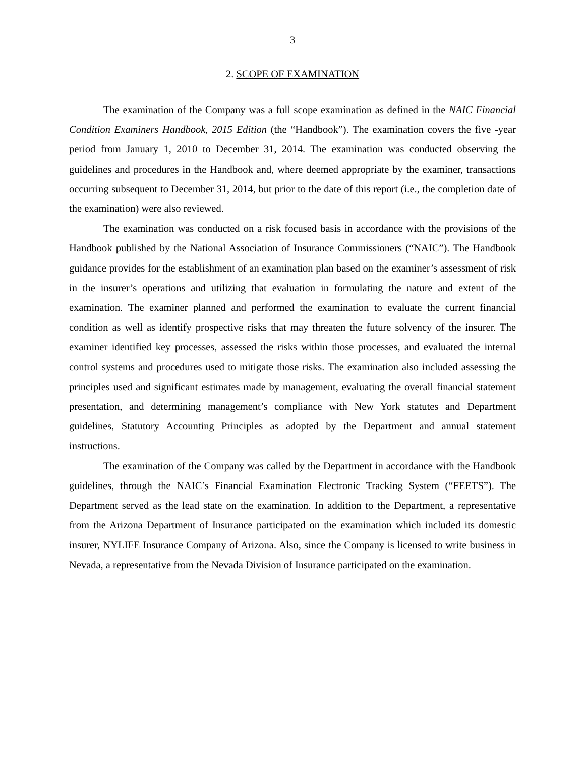3
2. SCOPE OF EXAMINATION
The examination of the Company was a full scope examination as defined in the NAIC Financial Condition Examiners Handbook, 2015 Edition (the “Handbook”). The examination covers the five -year period from January 1, 2010 to December 31, 2014. The examination was conducted observing the guidelines and procedures in the Handbook and, where deemed appropriate by the examiner, transactions occurring subsequent to December 31, 2014, but prior to the date of this report (i.e., the completion date of the examination) were also reviewed.
The examination was conducted on a risk focused basis in accordance with the provisions of the Handbook published by the National Association of Insurance Commissioners (“NAIC”). The Handbook guidance provides for the establishment of an examination plan based on the examiner’s assessment of risk in the insurer’s operations and utilizing that evaluation in formulating the nature and extent of the examination. The examiner planned and performed the examination to evaluate the current financial condition as well as identify prospective risks that may threaten the future solvency of the insurer. The examiner identified key processes, assessed the risks within those processes, and evaluated the internal control systems and procedures used to mitigate those risks. The examination also included assessing the principles used and significant estimates made by management, evaluating the overall financial statement presentation, and determining management’s compliance with New York statutes and Department guidelines, Statutory Accounting Principles as adopted by the Department and annual statement instructions.
The examination of the Company was called by the Department in accordance with the Handbook guidelines, through the NAIC’s Financial Examination Electronic Tracking System (“FEETS”). The Department served as the lead state on the examination. In addition to the Department, a representative from the Arizona Department of Insurance participated on the examination which included its domestic insurer, NYLIFE Insurance Company of Arizona. Also, since the Company is licensed to write business in Nevada, a representative from the Nevada Division of Insurance participated on the examination.